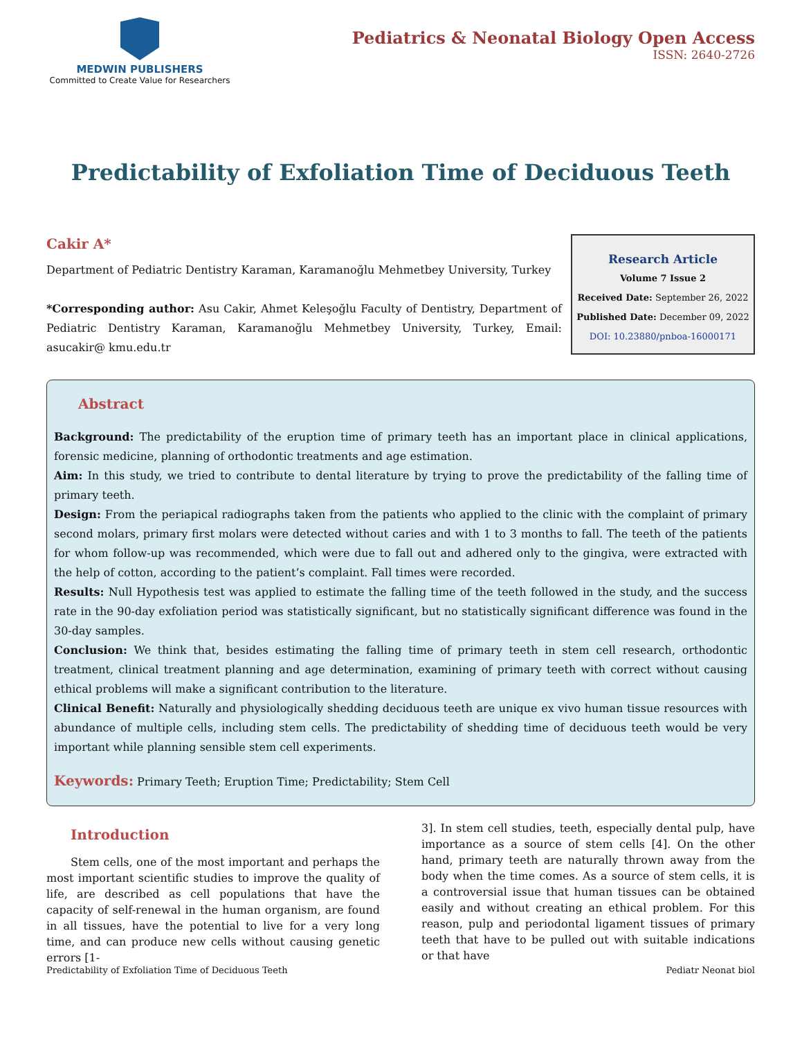MEDWIN PUBLISHERS
Committed to Create Value for Researchers
Pediatrics & Neonatal Biology Open Access
ISSN: 2640-2726
Predictability of Exfoliation Time of Deciduous Teeth
Cakir A*
Department of Pediatric Dentistry Karaman, Karamanoğlu Mehmetbey University, Turkey
*Corresponding author: Asu Cakir, Ahmet Keleşoğlu Faculty of Dentistry, Department of Pediatric Dentistry Karaman, Karamanoğlu Mehmetbey University, Turkey, Email: asucakir@ kmu.edu.tr
Research Article
Volume 7 Issue 2
Received Date: September 26, 2022
Published Date: December 09, 2022
DOI: 10.23880/pnboa-16000171
Abstract
Background: The predictability of the eruption time of primary teeth has an important place in clinical applications, forensic medicine, planning of orthodontic treatments and age estimation.
Aim: In this study, we tried to contribute to dental literature by trying to prove the predictability of the falling time of primary teeth.
Design: From the periapical radiographs taken from the patients who applied to the clinic with the complaint of primary second molars, primary first molars were detected without caries and with 1 to 3 months to fall. The teeth of the patients for whom follow-up was recommended, which were due to fall out and adhered only to the gingiva, were extracted with the help of cotton, according to the patient’s complaint. Fall times were recorded.
Results: Null Hypothesis test was applied to estimate the falling time of the teeth followed in the study, and the success rate in the 90-day exfoliation period was statistically significant, but no statistically significant difference was found in the 30-day samples.
Conclusion: We think that, besides estimating the falling time of primary teeth in stem cell research, orthodontic treatment, clinical treatment planning and age determination, examining of primary teeth with correct without causing ethical problems will make a significant contribution to the literature.
Clinical Benefit: Naturally and physiologically shedding deciduous teeth are unique ex vivo human tissue resources with abundance of multiple cells, including stem cells. The predictability of shedding time of deciduous teeth would be very important while planning sensible stem cell experiments.
Keywords: Primary Teeth; Eruption Time; Predictability; Stem Cell
Introduction
Stem cells, one of the most important and perhaps the most important scientific studies to improve the quality of life, are described as cell populations that have the capacity of self-renewal in the human organism, are found in all tissues, have the potential to live for a very long time, and can produce new cells without causing genetic errors [1-
3]. In stem cell studies, teeth, especially dental pulp, have importance as a source of stem cells [4]. On the other hand, primary teeth are naturally thrown away from the body when the time comes. As a source of stem cells, it is a controversial issue that human tissues can be obtained easily and without creating an ethical problem. For this reason, pulp and periodontal ligament tissues of primary teeth that have to be pulled out with suitable indications or that have
Predictability of Exfoliation Time of Deciduous Teeth Pediatr Neonat biol